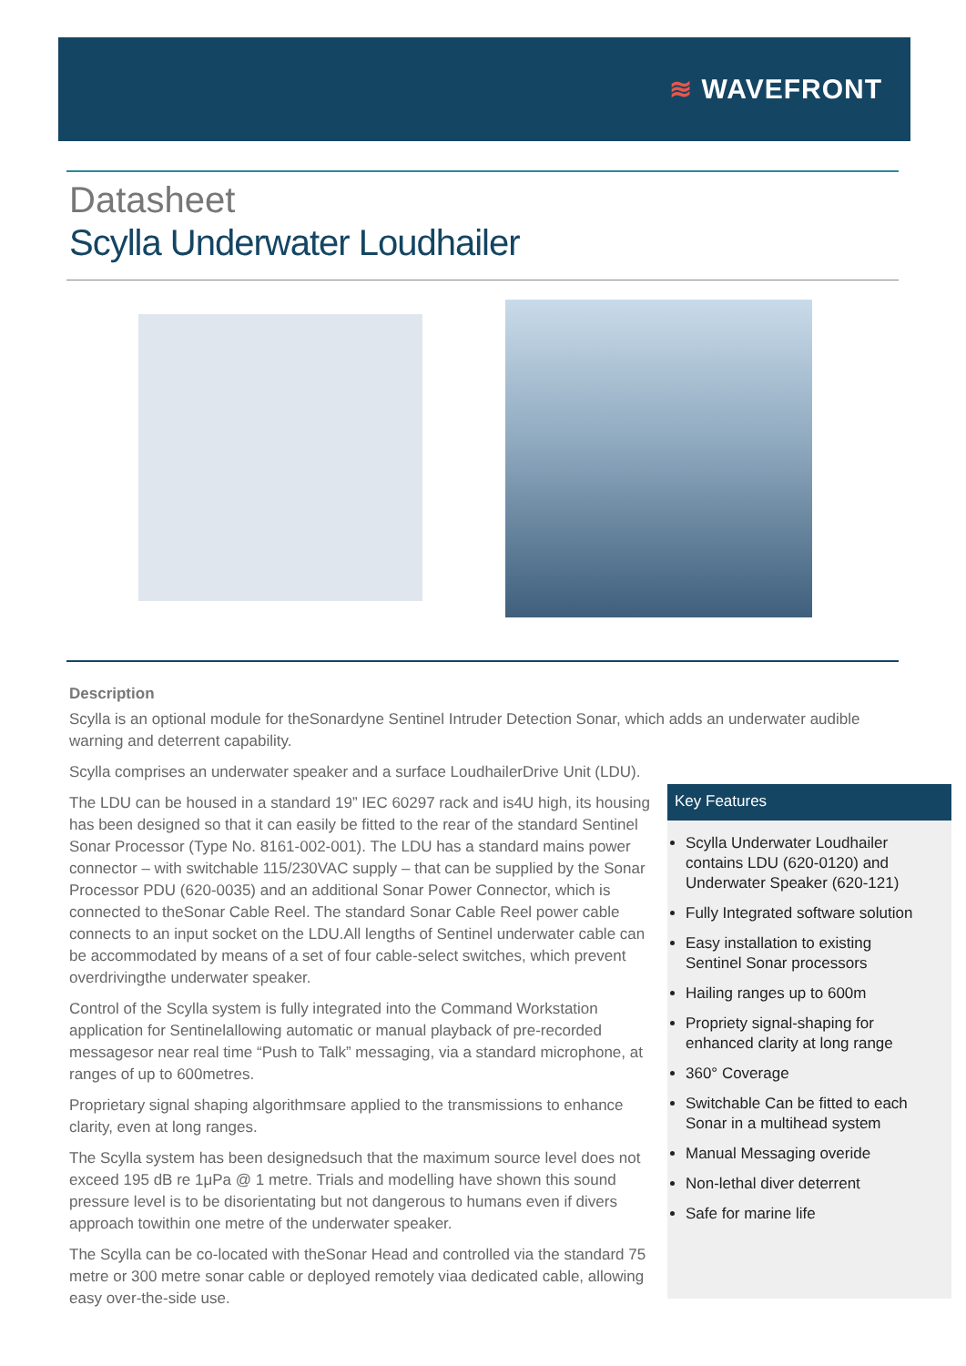≋ WAVEFRONT
Datasheet
Scylla Underwater Loudhailer
Description
Scylla is an optional module for theSonardyne Sentinel Intruder Detection Sonar, which adds an underwater audible warning and deterrent capability.
Scylla comprises an underwater speaker and a surface LoudhailerDrive Unit (LDU).
The LDU can be housed in a standard 19” IEC 60297 rack and is4U high, its housing has been designed so that it can easily be fitted to the rear of the standard Sentinel Sonar Processor (Type No. 8161-002-001). The LDU has a standard mains power connector – with switchable 115/230VAC supply – that can be supplied by the Sonar Processor PDU (620-0035) and an additional Sonar Power Connector, which is connected to theSonar Cable Reel. The standard Sonar Cable Reel power cable connects to an input socket on the LDU.All lengths of Sentinel underwater cable can be accommodated by means of a set of four cable-select switches, which prevent overdrivingthe underwater speaker.
Control of the Scylla system is fully integrated into the Command Workstation application for Sentinelallowing automatic or manual playback of pre-recorded messagesor near real time “Push to Talk” messaging, via a standard microphone, at ranges of up to 600metres.
Proprietary signal shaping algorithmsare applied to the transmissions to enhance clarity, even at long ranges.
The Scylla system has been designedsuch that the maximum source level does not exceed 195 dB re 1μPa @ 1 metre. Trials and modelling have shown this sound pressure level is to be disorientating but not dangerous to humans even if divers approach towithin one metre of the underwater speaker.
The Scylla can be co-located with theSonar Head and controlled via the standard 75 metre or 300 metre sonar cable or deployed remotely viaa dedicated cable, allowing easy over-the-side use.
Key Features
Scylla Underwater Loudhailer contains LDU (620-0120) and Underwater Speaker (620-121)
Fully Integrated software solution
Easy installation to existing Sentinel Sonar processors
Hailing ranges up to 600m
Propriety signal-shaping for enhanced clarity at long range
360° Coverage
Switchable Can be fitted to each Sonar in a multihead system
Manual Messaging overide
Non-lethal diver deterrent
Safe for marine life